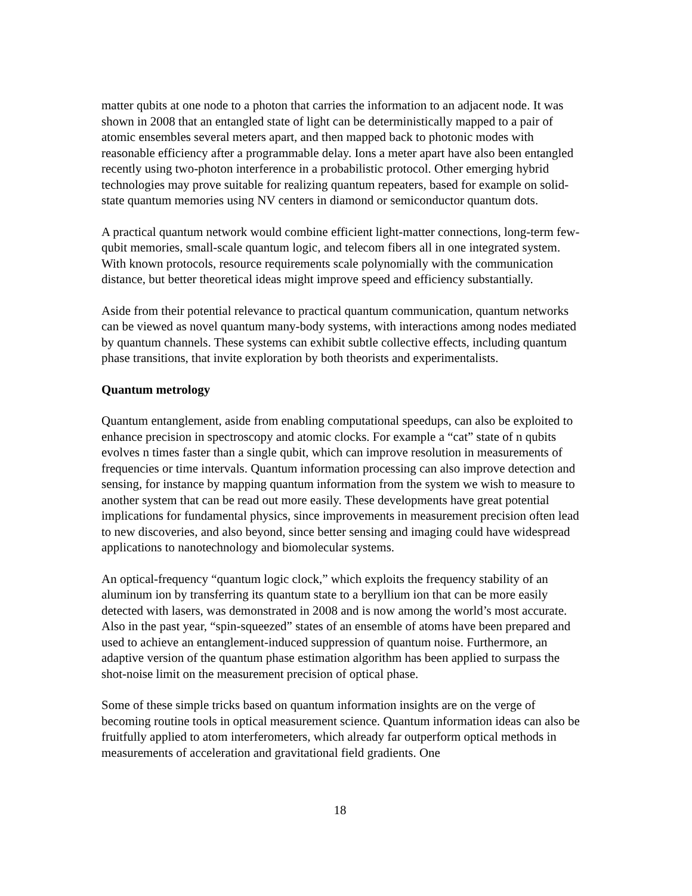matter qubits at one node to a photon that carries the information to an adjacent node. It was shown in 2008 that an entangled state of light can be deterministically mapped to a pair of atomic ensembles several meters apart, and then mapped back to photonic modes with reasonable efficiency after a programmable delay. Ions a meter apart have also been entangled recently using two-photon interference in a probabilistic protocol. Other emerging hybrid technologies may prove suitable for realizing quantum repeaters, based for example on solid-state quantum memories using NV centers in diamond or semiconductor quantum dots.
A practical quantum network would combine efficient light-matter connections, long-term few-qubit memories, small-scale quantum logic, and telecom fibers all in one integrated system. With known protocols, resource requirements scale polynomially with the communication distance, but better theoretical ideas might improve speed and efficiency substantially.
Aside from their potential relevance to practical quantum communication, quantum networks can be viewed as novel quantum many-body systems, with interactions among nodes mediated by quantum channels. These systems can exhibit subtle collective effects, including quantum phase transitions, that invite exploration by both theorists and experimentalists.
Quantum metrology
Quantum entanglement, aside from enabling computational speedups, can also be exploited to enhance precision in spectroscopy and atomic clocks. For example a “cat” state of n qubits evolves n times faster than a single qubit, which can improve resolution in measurements of frequencies or time intervals. Quantum information processing can also improve detection and sensing, for instance by mapping quantum information from the system we wish to measure to another system that can be read out more easily. These developments have great potential implications for fundamental physics, since improvements in measurement precision often lead to new discoveries, and also beyond, since better sensing and imaging could have widespread applications to nanotechnology and biomolecular systems.
An optical-frequency “quantum logic clock,” which exploits the frequency stability of an aluminum ion by transferring its quantum state to a beryllium ion that can be more easily detected with lasers, was demonstrated in 2008 and is now among the world’s most accurate. Also in the past year, “spin-squeezed” states of an ensemble of atoms have been prepared and used to achieve an entanglement-induced suppression of quantum noise. Furthermore, an adaptive version of the quantum phase estimation algorithm has been applied to surpass the shot-noise limit on the measurement precision of optical phase.
Some of these simple tricks based on quantum information insights are on the verge of becoming routine tools in optical measurement science. Quantum information ideas can also be fruitfully applied to atom interferometers, which already far outperform optical methods in measurements of acceleration and gravitational field gradients. One
18